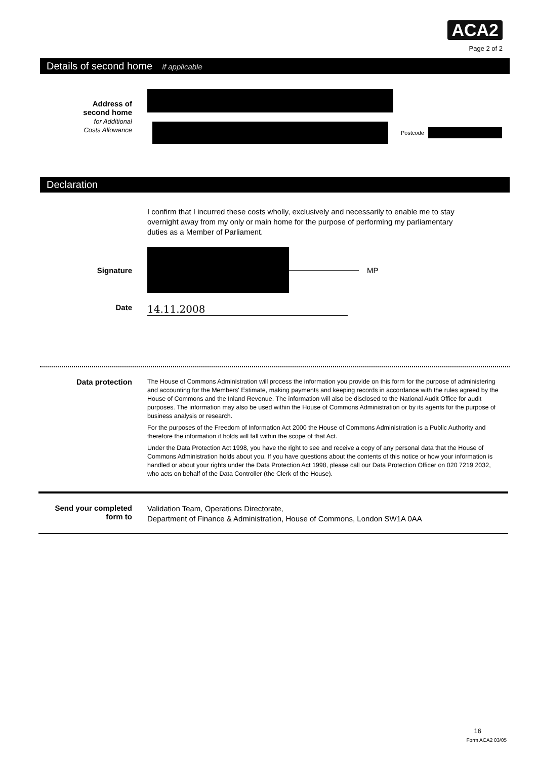ACA2
Page 2 of 2
Details of second home if applicable
Address of
second home
for Additional
Costs Allowance
Postcode
Declaration
I confirm that I incurred these costs wholly, exclusively and necessarily to enable me to stay overnight away from my only or main home for the purpose of performing my parliamentary duties as a Member of Parliament.
Signature MP
Date
14.11.2008
Data protection
The House of Commons Administration will process the information you provide on this form for the purpose of administering and accounting for the Members' Estimate, making payments and keeping records in accordance with the rules agreed by the House of Commons and the Inland Revenue. The information will also be disclosed to the National Audit Office for audit purposes. The information may also be used within the House of Commons Administration or by its agents for the purpose of business analysis or research.
For the purposes of the Freedom of Information Act 2000 the House of Commons Administration is a Public Authority and therefore the information it holds will fall within the scope of that Act.
Under the Data Protection Act 1998, you have the right to see and receive a copy of any personal data that the House of Commons Administration holds about you. If you have questions about the contents of this notice or how your information is handled or about your rights under the Data Protection Act 1998, please call our Data Protection Officer on 020 7219 2032, who acts on behalf of the Data Controller (the Clerk of the House).
Send your completed
form to
Validation Team, Operations Directorate,
Department of Finance & Administration, House of Commons, London SW1A 0AA
16
Form ACA2 03/05